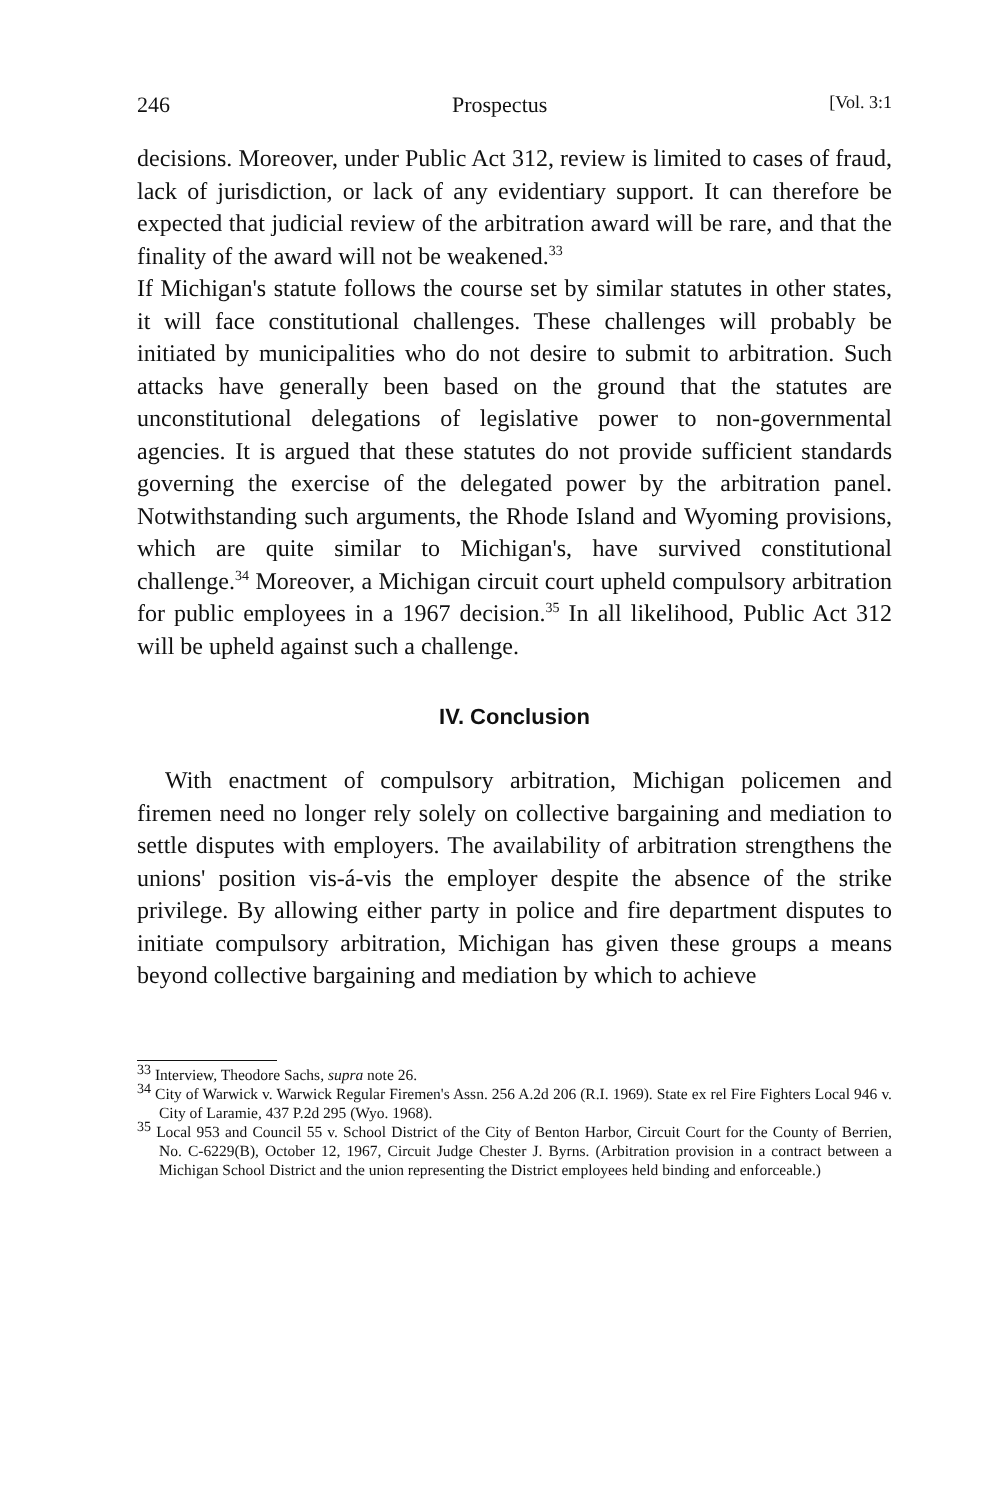246 Prospectus [Vol. 3:1
decisions. Moreover, under Public Act 312, review is limited to cases of fraud, lack of jurisdiction, or lack of any evidentiary support. It can therefore be expected that judicial review of the arbitration award will be rare, and that the finality of the award will not be weakened.<sup>33</sup>
If Michigan's statute follows the course set by similar statutes in other states, it will face constitutional challenges. These challenges will probably be initiated by municipalities who do not desire to submit to arbitration. Such attacks have generally been based on the ground that the statutes are unconstitutional delegations of legislative power to non-governmental agencies. It is argued that these statutes do not provide sufficient standards governing the exercise of the delegated power by the arbitration panel. Notwithstanding such arguments, the Rhode Island and Wyoming provisions, which are quite similar to Michigan's, have survived constitutional challenge.<sup>34</sup> Moreover, a Michigan circuit court upheld compulsory arbitration for public employees in a 1967 decision.<sup>35</sup> In all likelihood, Public Act 312 will be upheld against such a challenge.
IV. Conclusion
With enactment of compulsory arbitration, Michigan policemen and firemen need no longer rely solely on collective bargaining and mediation to settle disputes with employers. The availability of arbitration strengthens the unions' position vis-á-vis the employer despite the absence of the strike privilege. By allowing either party in police and fire department disputes to initiate compulsory arbitration, Michigan has given these groups a means beyond collective bargaining and mediation by which to achieve
<sup>33</sup> Interview, Theodore Sachs, supra note 26.
<sup>34</sup> City of Warwick v. Warwick Regular Firemen's Assn. 256 A.2d 206 (R.I. 1969). State ex rel Fire Fighters Local 946 v. City of Laramie, 437 P.2d 295 (Wyo. 1968).
<sup>35</sup> Local 953 and Council 55 v. School District of the City of Benton Harbor, Circuit Court for the County of Berrien, No. C-6229(B), October 12, 1967, Circuit Judge Chester J. Byrns. (Arbitration provision in a contract between a Michigan School District and the union representing the District employees held binding and enforceable.)